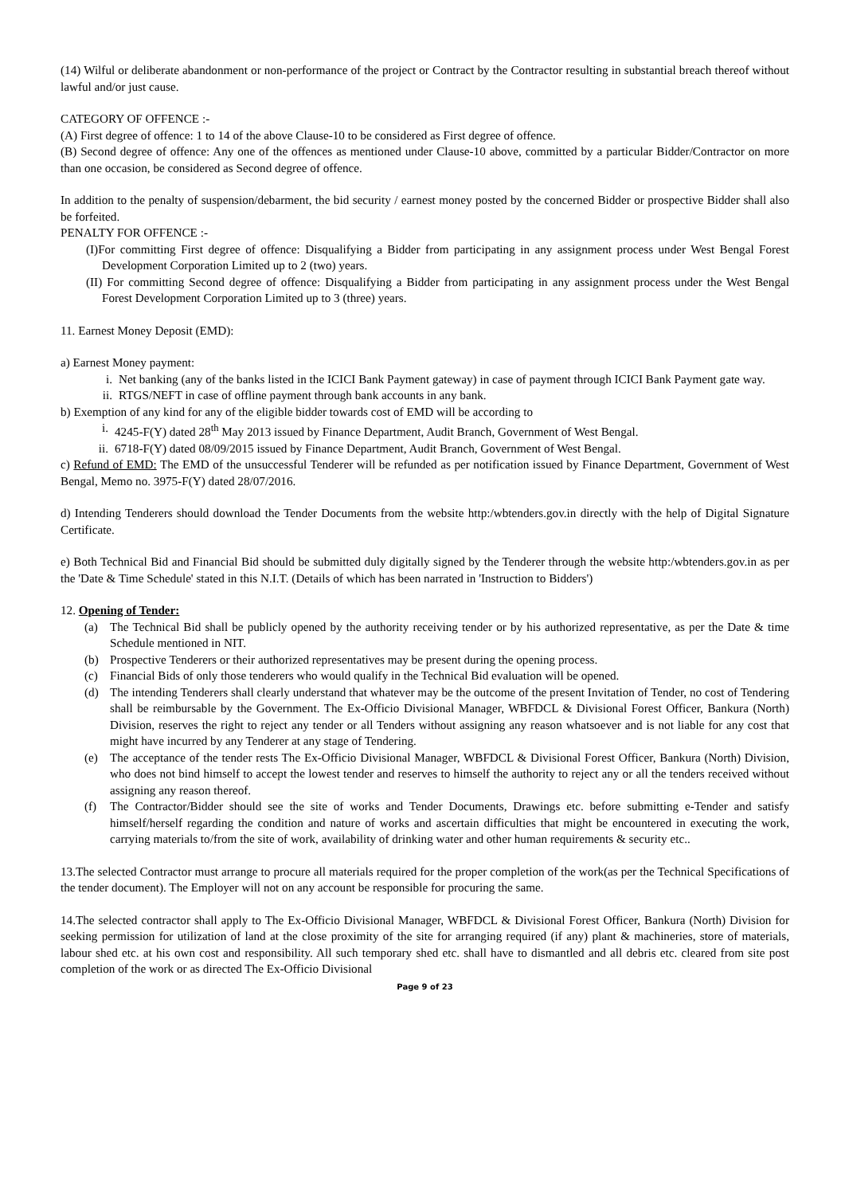(14) Wilful or deliberate abandonment or non-performance of the project or Contract by the Contractor resulting in substantial breach thereof without lawful and/or just cause.
CATEGORY OF OFFENCE :-
(A) First degree of offence: 1 to 14 of the above Clause-10 to be considered as First degree of offence.
(B) Second degree of offence: Any one of the offences as mentioned under Clause-10 above, committed by a particular Bidder/Contractor on more than one occasion, be considered as Second degree of offence.
In addition to the penalty of suspension/debarment, the bid security / earnest money posted by the concerned Bidder or prospective Bidder shall also be forfeited.
PENALTY FOR OFFENCE :-
(I)For committing First degree of offence: Disqualifying a Bidder from participating in any assignment process under West Bengal Forest Development Corporation Limited up to 2 (two) years.
(II) For committing Second degree of offence: Disqualifying a Bidder from participating in any assignment process under the West Bengal Forest Development Corporation Limited up to 3 (three) years.
11. Earnest Money Deposit (EMD):
a) Earnest Money payment:
i. Net banking (any of the banks listed in the ICICI Bank Payment gateway) in case of payment through ICICI Bank Payment gate way.
ii. RTGS/NEFT in case of offline payment through bank accounts in any bank.
b) Exemption of any kind for any of the eligible bidder towards cost of EMD will be according to
i. 4245-F(Y) dated 28<sup>th</sup> May 2013 issued by Finance Department, Audit Branch, Government of West Bengal.
ii. 6718-F(Y) dated 08/09/2015 issued by Finance Department, Audit Branch, Government of West Bengal.
c) Refund of EMD: The EMD of the unsuccessful Tenderer will be refunded as per notification issued by Finance Department, Government of West Bengal, Memo no. 3975-F(Y) dated 28/07/2016.
d) Intending Tenderers should download the Tender Documents from the website http:/wbtenders.gov.in directly with the help of Digital Signature Certificate.
e) Both Technical Bid and Financial Bid should be submitted duly digitally signed by the Tenderer through the website http:/wbtenders.gov.in as per the 'Date & Time Schedule' stated in this N.I.T. (Details of which has been narrated in 'Instruction to Bidders')
12. Opening of Tender:
(a) The Technical Bid shall be publicly opened by the authority receiving tender or by his authorized representative, as per the Date & time Schedule mentioned in NIT.
(b) Prospective Tenderers or their authorized representatives may be present during the opening process.
(c) Financial Bids of only those tenderers who would qualify in the Technical Bid evaluation will be opened.
(d) The intending Tenderers shall clearly understand that whatever may be the outcome of the present Invitation of Tender, no cost of Tendering shall be reimbursable by the Government. The Ex-Officio Divisional Manager, WBFDCL & Divisional Forest Officer, Bankura (North) Division, reserves the right to reject any tender or all Tenders without assigning any reason whatsoever and is not liable for any cost that might have incurred by any Tenderer at any stage of Tendering.
(e) The acceptance of the tender rests The Ex-Officio Divisional Manager, WBFDCL & Divisional Forest Officer, Bankura (North) Division, who does not bind himself to accept the lowest tender and reserves to himself the authority to reject any or all the tenders received without assigning any reason thereof.
(f) The Contractor/Bidder should see the site of works and Tender Documents, Drawings etc. before submitting e-Tender and satisfy himself/herself regarding the condition and nature of works and ascertain difficulties that might be encountered in executing the work, carrying materials to/from the site of work, availability of drinking water and other human requirements & security etc..
13.The selected Contractor must arrange to procure all materials required for the proper completion of the work(as per the Technical Specifications of the tender document). The Employer will not on any account be responsible for procuring the same.
14.The selected contractor shall apply to The Ex-Officio Divisional Manager, WBFDCL & Divisional Forest Officer, Bankura (North) Division for seeking permission for utilization of land at the close proximity of the site for arranging required (if any) plant & machineries, store of materials, labour shed etc. at his own cost and responsibility. All such temporary shed etc. shall have to dismantled and all debris etc. cleared from site post completion of the work or as directed The Ex-Officio Divisional
Page 9 of 23